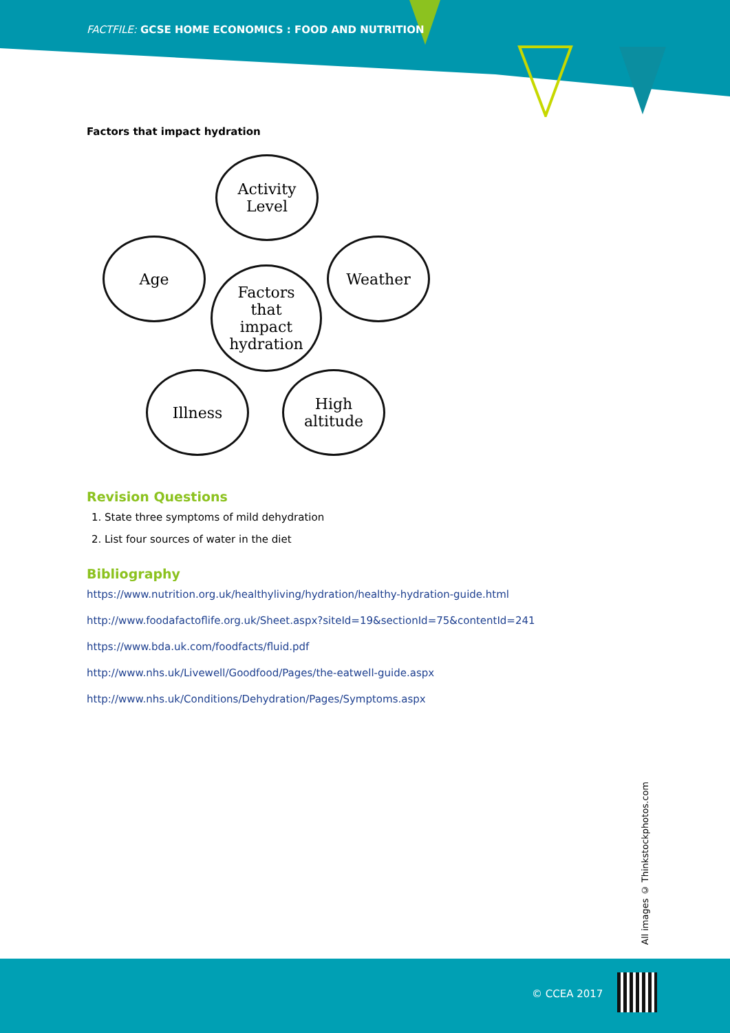FACTFILE: GCSE HOME ECONOMICS : FOOD AND NUTRITION
Factors that impact hydration
Activity
Level
Age Weather
Factors
that
impact
hydration
Illness
High
altitude
Revision Questions
1. State three symptoms of mild dehydration
2. List four sources of water in the diet
Bibliography
https://www.nutrition.org.uk/healthyliving/hydration/healthy-hydration-guide.html
http://www.foodafactoflife.org.uk/Sheet.aspx?siteId=19&sectionId=75&contentId=241
https://www.bda.uk.com/foodfacts/fluid.pdf
http://www.nhs.uk/Livewell/Goodfood/Pages/the-eatwell-guide.aspx
http://www.nhs.uk/Conditions/Dehydration/Pages/Symptoms.aspx
All images © Thinkstockphotos.com
© CCEA 2017